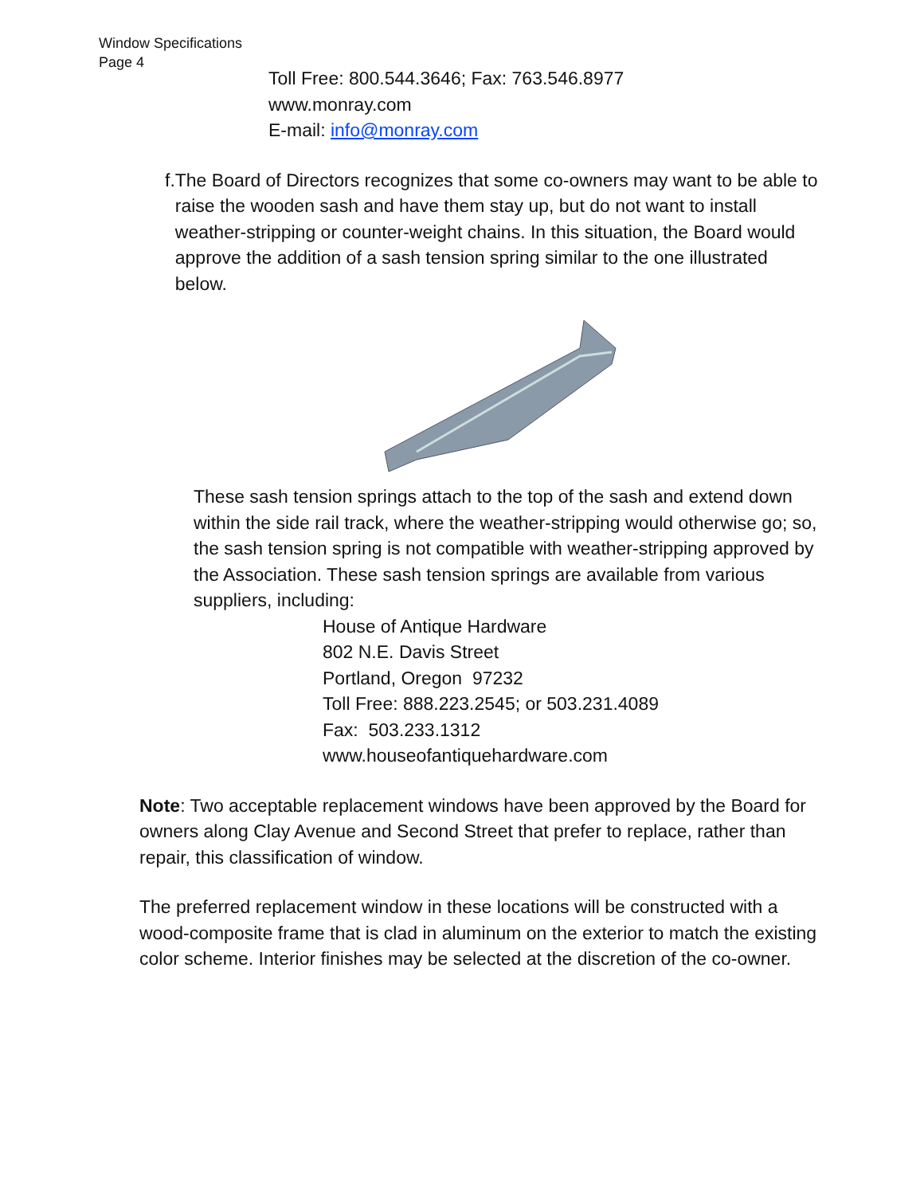Window Specifications
Page 4
Toll Free: 800.544.3646; Fax: 763.546.8977
www.monray.com
E-mail: info@monray.com
f. The Board of Directors recognizes that some co-owners may want to be able to raise the wooden sash and have them stay up, but do not want to install weather-stripping or counter-weight chains. In this situation, the Board would approve the addition of a sash tension spring similar to the one illustrated below.
These sash tension springs attach to the top of the sash and extend down within the side rail track, where the weather-stripping would otherwise go; so, the sash tension spring is not compatible with weather-stripping approved by the Association. These sash tension springs are available from various suppliers, including:
House of Antique Hardware
802 N.E. Davis Street
Portland, Oregon 97232
Toll Free: 888.223.2545; or 503.231.4089
Fax: 503.233.1312
www.houseofantiquehardware.com
Note: Two acceptable replacement windows have been approved by the Board for owners along Clay Avenue and Second Street that prefer to replace, rather than repair, this classification of window.
The preferred replacement window in these locations will be constructed with a wood-composite frame that is clad in aluminum on the exterior to match the existing color scheme. Interior finishes may be selected at the discretion of the co-owner.